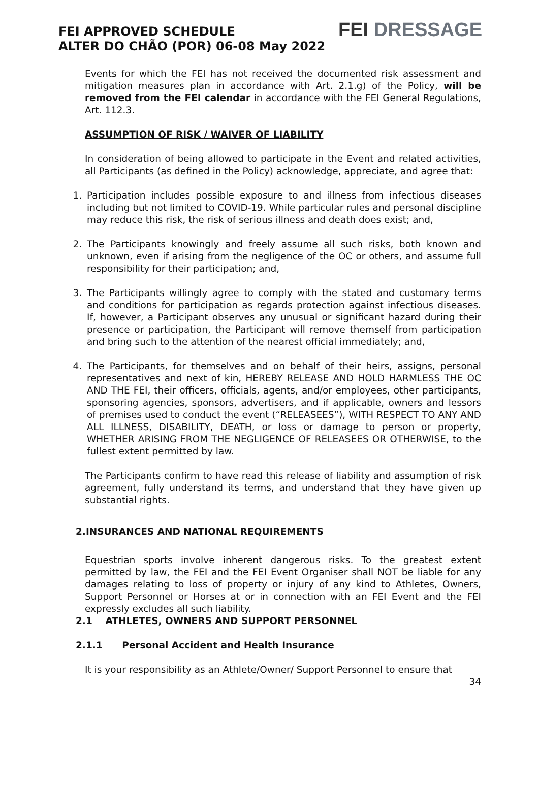FEI APPROVED SCHEDULE
ALTER DO CHÃO (POR) 06-08 May 2022
FEI DRESSAGE
Events for which the FEI has not received the documented risk assessment and mitigation measures plan in accordance with Art. 2.1.g) of the Policy, will be removed from the FEI calendar in accordance with the FEI General Regulations, Art. 112.3.
ASSUMPTION OF RISK / WAIVER OF LIABILITY
In consideration of being allowed to participate in the Event and related activities, all Participants (as defined in the Policy) acknowledge, appreciate, and agree that:
1. Participation includes possible exposure to and illness from infectious diseases including but not limited to COVID-19. While particular rules and personal discipline may reduce this risk, the risk of serious illness and death does exist; and,
2. The Participants knowingly and freely assume all such risks, both known and unknown, even if arising from the negligence of the OC or others, and assume full responsibility for their participation; and,
3. The Participants willingly agree to comply with the stated and customary terms and conditions for participation as regards protection against infectious diseases. If, however, a Participant observes any unusual or significant hazard during their presence or participation, the Participant will remove themself from participation and bring such to the attention of the nearest official immediately; and,
4. The Participants, for themselves and on behalf of their heirs, assigns, personal representatives and next of kin, HEREBY RELEASE AND HOLD HARMLESS THE OC AND THE FEI, their officers, officials, agents, and/or employees, other participants, sponsoring agencies, sponsors, advertisers, and if applicable, owners and lessors of premises used to conduct the event (“RELEASEES”), WITH RESPECT TO ANY AND ALL ILLNESS, DISABILITY, DEATH, or loss or damage to person or property, WHETHER ARISING FROM THE NEGLIGENCE OF RELEASEES OR OTHERWISE, to the fullest extent permitted by law.
The Participants confirm to have read this release of liability and assumption of risk agreement, fully understand its terms, and understand that they have given up substantial rights.
2.INSURANCES AND NATIONAL REQUIREMENTS
Equestrian sports involve inherent dangerous risks. To the greatest extent permitted by law, the FEI and the FEI Event Organiser shall NOT be liable for any damages relating to loss of property or injury of any kind to Athletes, Owners, Support Personnel or Horses at or in connection with an FEI Event and the FEI expressly excludes all such liability.
2.1 ATHLETES, OWNERS AND SUPPORT PERSONNEL
2.1.1 Personal Accident and Health Insurance
It is your responsibility as an Athlete/Owner/ Support Personnel to ensure that
34